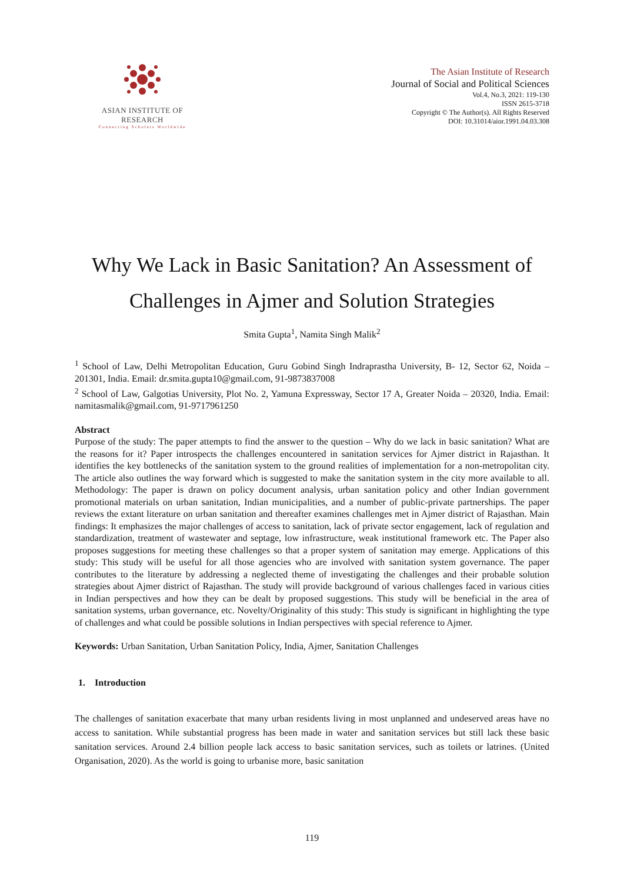ASIAN INSTITUTE OF RESEARCH
Connecting Scholars Worldwide
The Asian Institute of Research
Journal of Social and Political Sciences
Vol.4, No.3, 2021: 119-130
ISSN 2615-3718
Copyright © The Author(s). All Rights Reserved
DOI: 10.31014/aior.1991.04.03.308
Why We Lack in Basic Sanitation? An Assessment of Challenges in Ajmer and Solution Strategies
Smita Gupta<sup>1</sup>, Namita Singh Malik<sup>2</sup>
<sup>1</sup> School of Law, Delhi Metropolitan Education, Guru Gobind Singh Indraprastha University, B- 12, Sector 62, Noida – 201301, India. Email: dr.smita.gupta10@gmail.com, 91-9873837008
<sup>2</sup> School of Law, Galgotias University, Plot No. 2, Yamuna Expressway, Sector 17 A, Greater Noida – 20320, India. Email: namitasmalik@gmail.com, 91-9717961250
Abstract
Purpose of the study: The paper attempts to find the answer to the question – Why do we lack in basic sanitation? What are the reasons for it? Paper introspects the challenges encountered in sanitation services for Ajmer district in Rajasthan. It identifies the key bottlenecks of the sanitation system to the ground realities of implementation for a non-metropolitan city. The article also outlines the way forward which is suggested to make the sanitation system in the city more available to all. Methodology: The paper is drawn on policy document analysis, urban sanitation policy and other Indian government promotional materials on urban sanitation, Indian municipalities, and a number of public-private partnerships. The paper reviews the extant literature on urban sanitation and thereafter examines challenges met in Ajmer district of Rajasthan. Main findings: It emphasizes the major challenges of access to sanitation, lack of private sector engagement, lack of regulation and standardization, treatment of wastewater and septage, low infrastructure, weak institutional framework etc. The Paper also proposes suggestions for meeting these challenges so that a proper system of sanitation may emerge. Applications of this study: This study will be useful for all those agencies who are involved with sanitation system governance. The paper contributes to the literature by addressing a neglected theme of investigating the challenges and their probable solution strategies about Ajmer district of Rajasthan. The study will provide background of various challenges faced in various cities in Indian perspectives and how they can be dealt by proposed suggestions. This study will be beneficial in the area of sanitation systems, urban governance, etc. Novelty/Originality of this study: This study is significant in highlighting the type of challenges and what could be possible solutions in Indian perspectives with special reference to Ajmer.
Keywords: Urban Sanitation, Urban Sanitation Policy, India, Ajmer, Sanitation Challenges
1. Introduction
The challenges of sanitation exacerbate that many urban residents living in most unplanned and undeserved areas have no access to sanitation. While substantial progress has been made in water and sanitation services but still lack these basic sanitation services. Around 2.4 billion people lack access to basic sanitation services, such as toilets or latrines. (United Organisation, 2020). As the world is going to urbanise more, basic sanitation
119